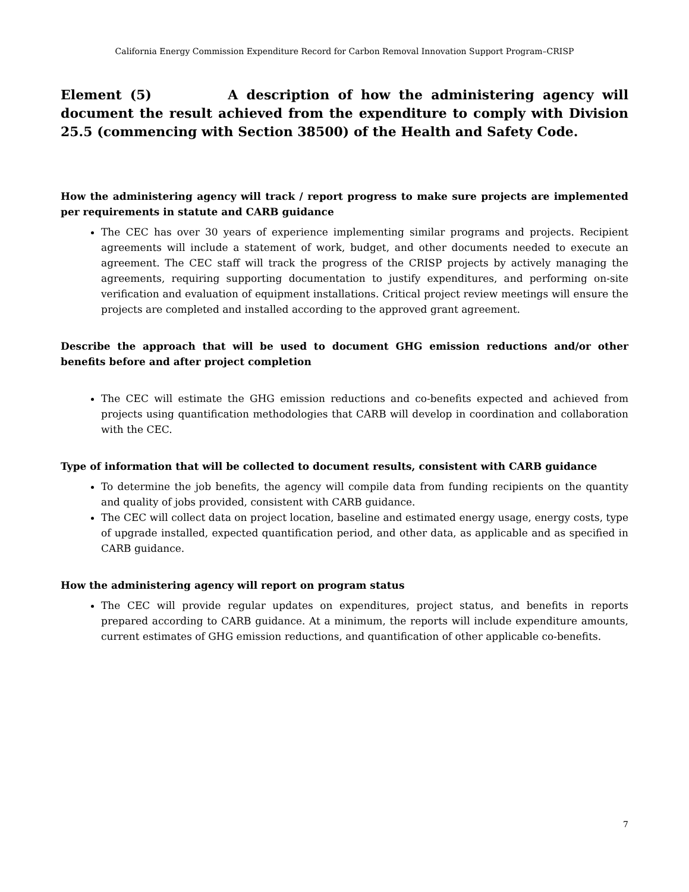California Energy Commission Expenditure Record for Carbon Removal Innovation Support Program–CRISP
Element (5) A description of how the administering agency will document the result achieved from the expenditure to comply with Division 25.5 (commencing with Section 38500) of the Health and Safety Code.
How the administering agency will track / report progress to make sure projects are implemented per requirements in statute and CARB guidance
The CEC has over 30 years of experience implementing similar programs and projects. Recipient agreements will include a statement of work, budget, and other documents needed to execute an agreement. The CEC staff will track the progress of the CRISP projects by actively managing the agreements, requiring supporting documentation to justify expenditures, and performing on-site verification and evaluation of equipment installations. Critical project review meetings will ensure the projects are completed and installed according to the approved grant agreement.
Describe the approach that will be used to document GHG emission reductions and/or other benefits before and after project completion
The CEC will estimate the GHG emission reductions and co-benefits expected and achieved from projects using quantification methodologies that CARB will develop in coordination and collaboration with the CEC.
Type of information that will be collected to document results, consistent with CARB guidance
To determine the job benefits, the agency will compile data from funding recipients on the quantity and quality of jobs provided, consistent with CARB guidance.
The CEC will collect data on project location, baseline and estimated energy usage, energy costs, type of upgrade installed, expected quantification period, and other data, as applicable and as specified in CARB guidance.
How the administering agency will report on program status
The CEC will provide regular updates on expenditures, project status, and benefits in reports prepared according to CARB guidance. At a minimum, the reports will include expenditure amounts, current estimates of GHG emission reductions, and quantification of other applicable co-benefits.
7